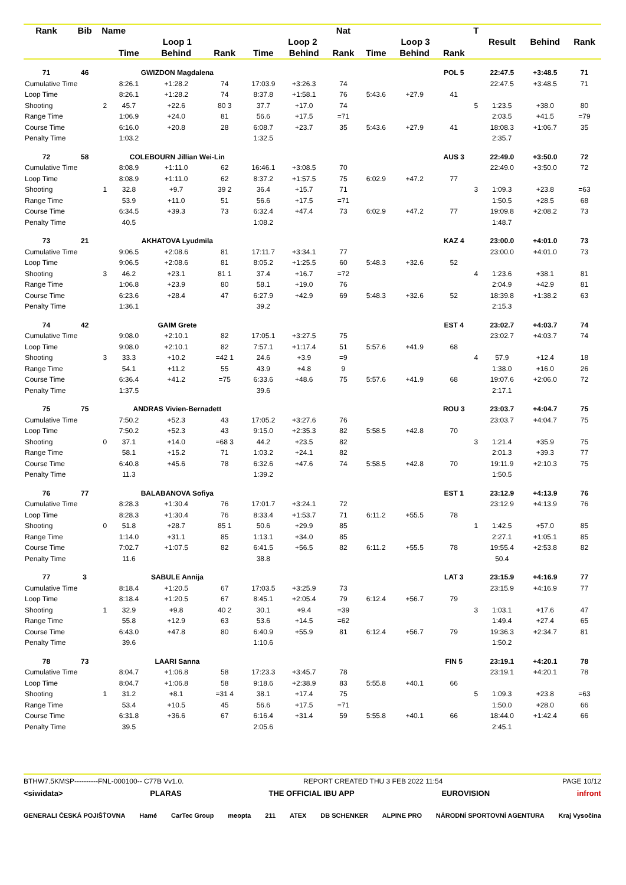| Rank | Bib | Name | | | | | | Nat | | | | T | | | |
| --- | --- | --- | --- | --- | --- | --- | --- | --- | --- | --- | --- | --- | --- | --- | --- |
| | | | Loop 1 | | | Loop 2 | | | Loop 3 | | | | Result | Behind | Rank |
| | | | Time | Behind | Rank | Time | Behind | Rank | Time | Behind | Rank | | | | |
| 71 | 46 | | GWIZDON Magdalena | | | | | | | | POL 5 | | 22:47.5 | +3:48.5 | 71 |
| Cumulative Time | | | 8:26.1 | +1:28.2 | 74 | 17:03.9 | +3:26.3 | 74 | | | | | 22:47.5 | +3:48.5 | 71 |
| Loop Time | | | 8:26.1 | +1:28.2 | 74 | 8:37.8 | +1:58.1 | 76 | 5:43.6 | +27.9 | 41 | | | | |
| Shooting | | 2 | 45.7 | +22.6 | 80 3 | 37.7 | +17.0 | 74 | | | | 5 | 1:23.5 | +38.0 | 80 |
| Range Time | | | 1:06.9 | +24.0 | 81 | 56.6 | +17.5 | =71 | | | | | 2:03.5 | +41.5 | =79 |
| Course Time | | | 6:16.0 | +20.8 | 28 | 6:08.7 | +23.7 | 35 | 5:43.6 | +27.9 | 41 | | 18:08.3 | +1:06.7 | 35 |
| Penalty Time | | | 1:03.2 | | | 1:32.5 | | | | | | | 2:35.7 | | |
| 72 | 58 | | COLEBOURN Jillian Wei-Lin | | | | | | | | AUS 3 | | 22:49.0 | +3:50.0 | 72 |
| Cumulative Time | | | 8:08.9 | +1:11.0 | 62 | 16:46.1 | +3:08.5 | 70 | | | | | 22:49.0 | +3:50.0 | 72 |
| Loop Time | | | 8:08.9 | +1:11.0 | 62 | 8:37.2 | +1:57.5 | 75 | 6:02.9 | +47.2 | 77 | | | | |
| Shooting | | 1 | 32.8 | +9.7 | 39 2 | 36.4 | +15.7 | 71 | | | | 3 | 1:09.3 | +23.8 | =63 |
| Range Time | | | 53.9 | +11.0 | 51 | 56.6 | +17.5 | =71 | | | | | 1:50.5 | +28.5 | 68 |
| Course Time | | | 6:34.5 | +39.3 | 73 | 6:32.4 | +47.4 | 73 | 6:02.9 | +47.2 | 77 | | 19:09.8 | +2:08.2 | 73 |
| Penalty Time | | | 40.5 | | | 1:08.2 | | | | | | | 1:48.7 | | |
| 73 | 21 | | AKHATOVA Lyudmila | | | | | | | | KAZ 4 | | 23:00.0 | +4:01.0 | 73 |
| Cumulative Time | | | 9:06.5 | +2:08.6 | 81 | 17:11.7 | +3:34.1 | 77 | | | | | 23:00.0 | +4:01.0 | 73 |
| Loop Time | | | 9:06.5 | +2:08.6 | 81 | 8:05.2 | +1:25.5 | 60 | 5:48.3 | +32.6 | 52 | | | | |
| Shooting | | 3 | 46.2 | +23.1 | 81 1 | 37.4 | +16.7 | =72 | | | | 4 | 1:23.6 | +38.1 | 81 |
| Range Time | | | 1:06.8 | +23.9 | 80 | 58.1 | +19.0 | 76 | | | | | 2:04.9 | +42.9 | 81 |
| Course Time | | | 6:23.6 | +28.4 | 47 | 6:27.9 | +42.9 | 69 | 5:48.3 | +32.6 | 52 | | 18:39.8 | +1:38.2 | 63 |
| Penalty Time | | | 1:36.1 | | | 39.2 | | | | | | | 2:15.3 | | |
| 74 | 42 | | GAIM Grete | | | | | | | | EST 4 | | 23:02.7 | +4:03.7 | 74 |
| Cumulative Time | | | 9:08.0 | +2:10.1 | 82 | 17:05.1 | +3:27.5 | 75 | | | | | 23:02.7 | +4:03.7 | 74 |
| Loop Time | | | 9:08.0 | +2:10.1 | 82 | 7:57.1 | +1:17.4 | 51 | 5:57.6 | +41.9 | 68 | | | | |
| Shooting | | 3 | 33.3 | +10.2 | =42 1 | 24.6 | +3.9 | =9 | | | | 4 | 57.9 | +12.4 | 18 |
| Range Time | | | 54.1 | +11.2 | 55 | 43.9 | +4.8 | 9 | | | | | 1:38.0 | +16.0 | 26 |
| Course Time | | | 6:36.4 | +41.2 | =75 | 6:33.6 | +48.6 | 75 | 5:57.6 | +41.9 | 68 | | 19:07.6 | +2:06.0 | 72 |
| Penalty Time | | | 1:37.5 | | | 39.6 | | | | | | | 2:17.1 | | |
| 75 | 75 | | ANDRAS Vivien-Bernadett | | | | | | | | ROU 3 | | 23:03.7 | +4:04.7 | 75 |
| Cumulative Time | | | 7:50.2 | +52.3 | 43 | 17:05.2 | +3:27.6 | 76 | | | | | 23:03.7 | +4:04.7 | 75 |
| Loop Time | | | 7:50.2 | +52.3 | 43 | 9:15.0 | +2:35.3 | 82 | 5:58.5 | +42.8 | 70 | | | | |
| Shooting | | 0 | 37.1 | +14.0 | =68 3 | 44.2 | +23.5 | 82 | | | | 3 | 1:21.4 | +35.9 | 75 |
| Range Time | | | 58.1 | +15.2 | 71 | 1:03.2 | +24.1 | 82 | | | | | 2:01.3 | +39.3 | 77 |
| Course Time | | | 6:40.8 | +45.6 | 78 | 6:32.6 | +47.6 | 74 | 5:58.5 | +42.8 | 70 | | 19:11.9 | +2:10.3 | 75 |
| Penalty Time | | | 11.3 | | | 1:39.2 | | | | | | | 1:50.5 | | |
| 76 | 77 | | BALABANOVA Sofiya | | | | | | | | EST 1 | | 23:12.9 | +4:13.9 | 76 |
| Cumulative Time | | | 8:28.3 | +1:30.4 | 76 | 17:01.7 | +3:24.1 | 72 | | | | | 23:12.9 | +4:13.9 | 76 |
| Loop Time | | | 8:28.3 | +1:30.4 | 76 | 8:33.4 | +1:53.7 | 71 | 6:11.2 | +55.5 | 78 | | | | |
| Shooting | | 0 | 51.8 | +28.7 | 85 1 | 50.6 | +29.9 | 85 | | | | 1 | 1:42.5 | +57.0 | 85 |
| Range Time | | | 1:14.0 | +31.1 | 85 | 1:13.1 | +34.0 | 85 | | | | | 2:27.1 | +1:05.1 | 85 |
| Course Time | | | 7:02.7 | +1:07.5 | 82 | 6:41.5 | +56.5 | 82 | 6:11.2 | +55.5 | 78 | | 19:55.4 | +2:53.8 | 82 |
| Penalty Time | | | 11.6 | | | 38.8 | | | | | | | 50.4 | | |
| 77 | 3 | | SABULE Annija | | | | | | | | LAT 3 | | 23:15.9 | +4:16.9 | 77 |
| Cumulative Time | | | 8:18.4 | +1:20.5 | 67 | 17:03.5 | +3:25.9 | 73 | | | | | 23:15.9 | +4:16.9 | 77 |
| Loop Time | | | 8:18.4 | +1:20.5 | 67 | 8:45.1 | +2:05.4 | 79 | 6:12.4 | +56.7 | 79 | | | | |
| Shooting | | 1 | 32.9 | +9.8 | 40 2 | 30.1 | +9.4 | =39 | | | | 3 | 1:03.1 | +17.6 | 47 |
| Range Time | | | 55.8 | +12.9 | 63 | 53.6 | +14.5 | =62 | | | | | 1:49.4 | +27.4 | 65 |
| Course Time | | | 6:43.0 | +47.8 | 80 | 6:40.9 | +55.9 | 81 | 6:12.4 | +56.7 | 79 | | 19:36.3 | +2:34.7 | 81 |
| Penalty Time | | | 39.6 | | | 1:10.6 | | | | | | | 1:50.2 | | |
| 78 | 73 | | LAARI Sanna | | | | | | | | FIN 5 | | 23:19.1 | +4:20.1 | 78 |
| Cumulative Time | | | 8:04.7 | +1:06.8 | 58 | 17:23.3 | +3:45.7 | 78 | | | | | 23:19.1 | +4:20.1 | 78 |
| Loop Time | | | 8:04.7 | +1:06.8 | 58 | 9:18.6 | +2:38.9 | 83 | 5:55.8 | +40.1 | 66 | | | | |
| Shooting | | 1 | 31.2 | +8.1 | =31 4 | 38.1 | +17.4 | 75 | | | | 5 | 1:09.3 | +23.8 | =63 |
| Range Time | | | 53.4 | +10.5 | 45 | 56.6 | +17.5 | =71 | | | | | 1:50.0 | +28.0 | 66 |
| Course Time | | | 6:31.8 | +36.6 | 67 | 6:16.4 | +31.4 | 59 | 5:55.8 | +40.1 | 66 | | 18:44.0 | +1:42.4 | 66 |
| Penalty Time | | | 39.5 | | | 2:05.6 | | | | | | | 2:45.1 | | |
BTHW7.5KMSP----------FNL-000100-- C77B Vv1.0. REPORT CREATED THU 3 FEB 2022 11:54 PAGE 10/12
<siwidata> PLARAS THE OFFICIAL IBU APP EUROVISION infront
GENERALI ČESKÁ POJIŠŤOVNA Hamé CarTec Group meopta 211 ATEX DB SCHENKER ALPINE PRO NÁRODNÍ SPORTOVNÍ AGENTURA Kraj Vysočina